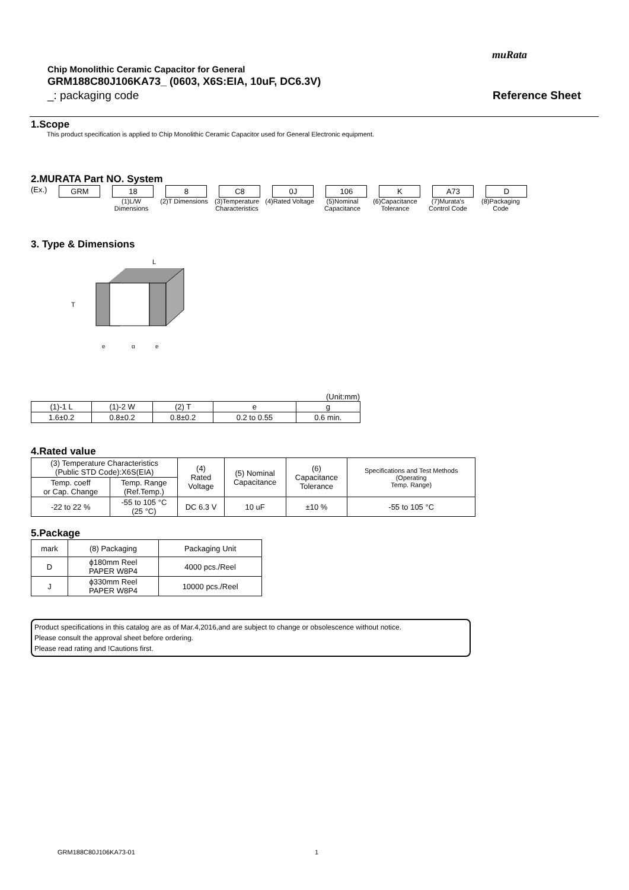muRata
Chip Monolithic Ceramic Capacitor for General
GRM188C80J106KA73_ (0603, X6S:EIA, 10uF, DC6.3V)
_: packaging code Reference Sheet
1.Scope
This product specification is applied to Chip Monolithic Ceramic Capacitor used for General Electronic equipment.
2.MURATA Part NO. System
(Ex.) GRM 18 8 C8 0J 106 K A73 D
(1)L/W Dimensions
(2)T Dimensions
(3)Temperature Characteristics
(4)Rated Voltage
(5)Nominal Capacitance
(6)Capacitance Tolerance
(7)Murata's Control Code
(8)Packaging Code
3. Type & Dimensions
L
T
e
g
e
(Unit:mm)
| (1)-1 L | (1)-2 W | (2) T | e | g |
| 1.6±0.2 | 0.8±0.2 | 0.8±0.2 | 0.2 to 0.55 | 0.6 min. |
4.Rated value
| (3) Temperature Characteristics (Public STD Code):X6S(EIA) | | (4) Rated Voltage | (5) Nominal Capacitance | (6) Capacitance Tolerance | Specifications and Test Methods (Operating Temp. Range) |
| Temp. coeff or Cap. Change | Temp. Range (Ref.Temp.) | | | | |
| -22 to 22 % | -55 to 105 °C (25 °C) | DC 6.3 V | 10 uF | ±10 % | -55 to 105 °C |
5.Package
| mark | (8) Packaging | Packaging Unit |
| D | ϕ180mm Reel PAPER W8P4 | 4000 pcs./Reel |
| J | ϕ330mm Reel PAPER W8P4 | 10000 pcs./Reel |
Product specifications in this catalog are as of Mar.4,2016,and are subject to change or obsolescence without notice.
Please consult the approval sheet before ordering.
Please read rating and !Cautions first.
GRM188C80J106KA73-01 1